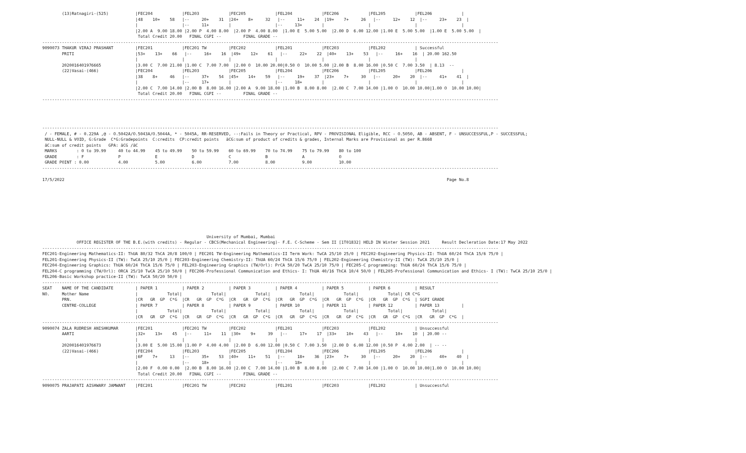(13)Ratnagiri-(525)           |FEC204            |FEL203            |FEC205            |FEL204            |FEC206            |FEL205            |FEL206            |
                                      |48    10+    58   |--     20+    31  |24+    8+     32   |--     11+    24  |19+    7+     26   |--     12+    12  |--     23+    23  |
                                      |                  |--     11+        |                  |--     13+        |                  |                  |                  |
                                      |2.00 A  9.00 18.00 |2.00 P  4.00 8.00  |2.00 P  4.00 8.00  |1.00 E  5.00 5.00  |2.00 D  6.00 12.00 |1.00 E  5.00 5.00  |1.00 E  5.00 5.00  |
                                       Total Credit 20.00   FINAL CGPI --         FINAL GRADE --
------------------------------------------------------------------------------------------------------------------------------------------------------------------------------------------
9090073 THAKUR VIRAJ PRASHANT         |FEC201            |FEC201 TW         |FEC202            |FEL201            |FEC203            |FEL202            | Successful
        PRITI                         |53+    13+    66   |--     16+    16  |49+    12+    61   |--     22+    22  |40+    13+    53   |--     16+    16  | 20.00 162.50
                                      |                  |                  |                  |                  |                  |                  |
        2020016401976665              |3.00 C  7.00 21.00 |1.00 C  7.00 7.00  |2.00 O  10.00 20.00|0.50 O  10.00 5.00 |2.00 B  8.00 16.00 |0.50 C  7.00 3.50  | 8.13  --
        (22)Vasai-(466)               |FEC204            |FEL203            |FEC205            |FEL204            |FEC206            |FEL205            |FEL206            |
                                      |38    8+     46   |--     37+    54  |45+    14+    59   |--     19+    37  |23+    7+     30   |--     20+    20  |--     41+    41  |
                                      |                  |--     17+        |                  |--     18+        |                  |                  |                  |
                                      |2.00 C  7.00 14.00 |2.00 B  8.00 16.00 |2.00 A  9.00 18.00 |1.00 B  8.00 8.00  |2.00 C  7.00 14.00 |1.00 O  10.00 10.00|1.00 O  10.00 10.00|
                                       Total Credit 20.00   FINAL CGPI --         FINAL GRADE --
------------------------------------------------------------------------------------------------------------------------------------------------------------------------------------------




------------------------------------------------------------------------------------------------------------------------------------------------------------------------------------------
 / - FEMALE, # - 0.229A ,@ - O.5042A/O.5043A/O.5044A, * - 5045A, RR-RESERVED, --:Fails in Theory or Practical, RPV - PROVISIONAL Eligible, RCC - O.5050, AB - ABSENT, F - UNSUCCESSFUL,P - SUCCESSFUL;
 NULL-NULL & VOID, G:Grade  C*G:Gradepoints  C:credits  CP:credit points   äCG:sum of product of credits & grades, Internal Marks are Provisional as per R.8668
 äC:sum of credit points   GPA: äCG /äC
 MARKS        : 0 to 39.99     40 to 44.99    45 to 49.99    50 to 59.99    60 to 69.99    70 to 74.99    75 to 79.99    80 to 100
 GRADE        : F              P              E              D              C              B              A              O
 GRADE POINT : 0.00            4.00           5.00           6.00           7.00           8.00           9.00           10.00
------------------------------------------------------------------------------------------------------------------------------------------------------------------------------------------

17/5/2022                                                                                                                                                            Page No.8









                                                                   University of Mumbai, Mumbai
              OFFICE REGISTER OF THE B.E.(with credits) - Regular - CBCS(Mechanical Engineering)- F.E. C-Scheme - Sem II [1T01832] HELD IN Winter Session 2021     Result Decleration Date:17 May 2022
------------------------------------------------------------------------------------------------------------------------------------------------------------------------------------------
FEC201-Engineering Mathematics-II: ThUA 80/32 ThCA 20/8 100/0 | FEC201 TW-Engineering Mathematics-II Term Work: TwCA 25/10 25/0 | FEC202-Engineering Physics-II: ThUA 60/24 ThCA 15/6 75/0 |
FEL201-Engineering Physics-II (TW): TwCA 25/10 25/0 | FEC203-Engineering Chemistry-II: ThUA 60/24 ThCA 15/6 75/0 | FEL202-Engineering Chemistry-II (TW): TwCA 25/10 25/0 |
FEC204-Engineering Graphics: ThUA 60/24 ThCA 15/6 75/0 | FEL203-Engineering Graphics (TW/Orl): PrCA 50/20 TwCA 25/10 75/0 | FEC205-C programming: ThUA 60/24 ThCA 15/6 75/0 |
FEL204-C programming (TW/Orl): ORCA 25/10 TwCA 25/10 50/0 | FEC206-Professional Communication and Ethics- I: ThUA 40/16 ThCA 10/4 50/0 | FEL205-Professional Communication and Ethics- I (TW): TwCA 25/10 25/0 |
FEL206-Basic Workshop practice-II (TW): TwCA 50/20 50/0 |
------------------------------------------------------------------------------------------------------------------------------------------------------------------------------------------
SEAT    NAME OF THE CANDIDATE         | PAPER 1          | PAPER 2          | PAPER 3          | PAPER 4          | PAPER 5          | PAPER 6          | RESULT
NO.     Mother Name                   |            Total|            Total|            Total|            Total|            Total|            Total| CR C*G
        PRN.                          |CR   GR  GP  C*G  |CR   GR  GP  C*G  |CR   GR  GP  C*G  |CR   GR  GP  C*G  |CR   GR  GP  C*G  |CR   GR  GP  C*G  | SGPI GRADE
        CENTRE-COLLEGE                | PAPER 7          | PAPER 8          | PAPER 9          | PAPER 10         | PAPER 11         | PAPER 12         | PAPER 13         |
                                      |            Total|            Total|            Total|            Total|            Total|            Total|            Total|
                                      |CR   GR  GP  C*G  |CR   GR  GP  C*G  |CR   GR  GP  C*G  |CR   GR  GP  C*G  |CR   GR  GP  C*G  |CR   GR  GP  C*G  |CR   GR  GP  C*G  |
------------------------------------------------------------------------------------------------------------------------------------------------------------------------------------------
9090074 ZALA RUDRESH ANISHKUMAR       |FEC201            |FEC201 TW         |FEC202            |FEL201            |FEC203            |FEL202            | Unsuccessful
        AARTI                         |32+    13+    45   |--     11+    11  |30+    9+     39   |--     17+    17  |33+    10+    43   |--     10+    10  | 20.00 --
                                      |                  |                  |                  |                  |                  |                  |
        2020016401976673              |3.00 E  5.00 15.00 |1.00 P  4.00 4.00  |2.00 D  6.00 12.00 |0.50 C  7.00 3.50  |2.00 D  6.00 12.00 |0.50 P  4.00 2.00  | -- --
        (22)Vasai-(466)               |FEC204            |FEL203            |FEC205            |FEL204            |FEC206            |FEL205            |FEL206            |
                                      |6F    7+     13   |--     35+    53  |40+    11+    51   |--     18+    36  |23+    7+     30   |--     20+    20  |--     40+    40  |
                                      |                  |--     18+        |                  |--     18+        |                  |                  |                  |
                                      |2.00 F  0.00 0.00  |2.00 B  8.00 16.00 |2.00 C  7.00 14.00 |1.00 B  8.00 8.00  |2.00 C  7.00 14.00 |1.00 O  10.00 10.00|1.00 O  10.00 10.00|
                                       Total Credit 20.00   FINAL CGPI --         FINAL GRADE --
------------------------------------------------------------------------------------------------------------------------------------------------------------------------------------------
9090075 PRAJAPATI AISHWARY JAMWANT    |FEC201            |FEC201 TW         |FEC202            |FEL201            |FEC203            |FEL202            | Unsuccessful